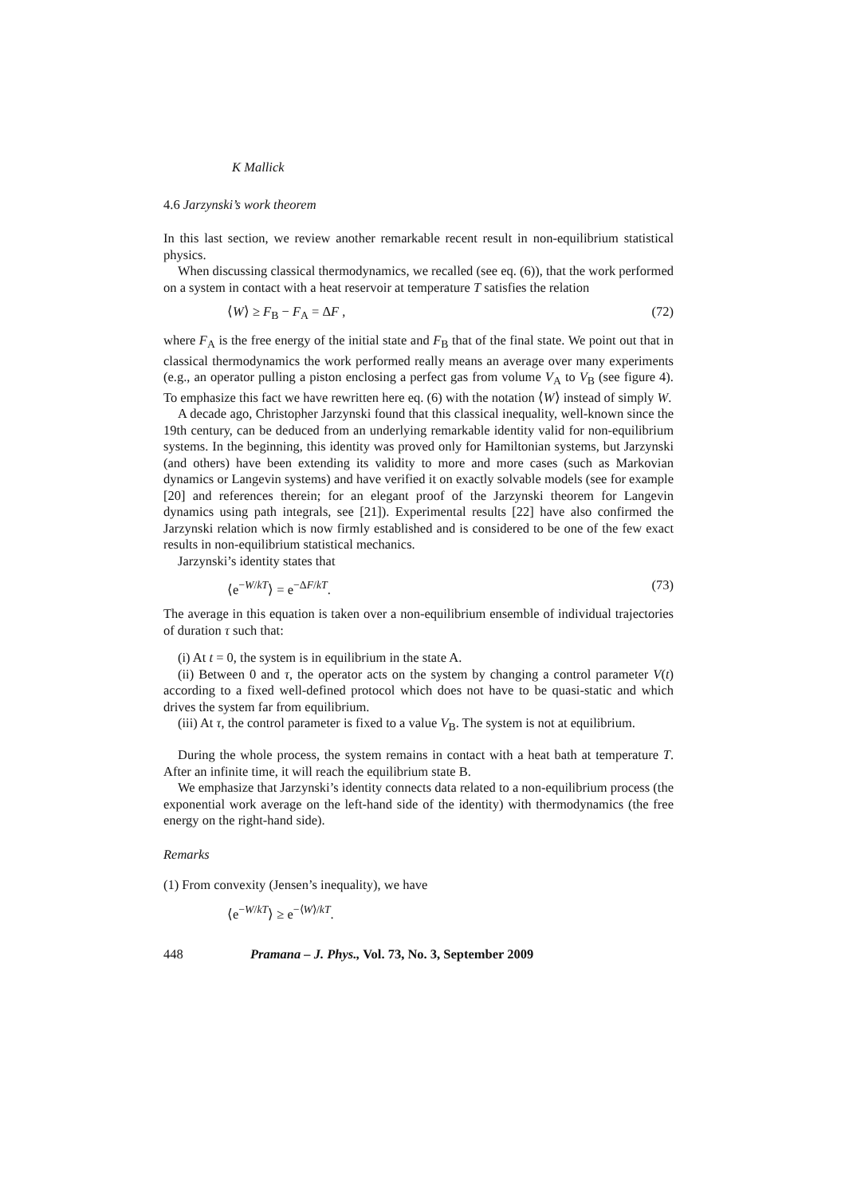K Mallick
4.6 Jarzynski’s work theorem
In this last section, we review another remarkable recent result in non-equilibrium statistical physics.
When discussing classical thermodynamics, we recalled (see eq. (6)), that the work performed on a system in contact with a heat reservoir at temperature T satisfies the relation
⟨W⟩ ≥ F<sub>B</sub> − F<sub>A</sub> = ΔF , (72)
where F<sub>A</sub> is the free energy of the initial state and F<sub>B</sub> that of the final state. We point out that in classical thermodynamics the work performed really means an average over many experiments (e.g., an operator pulling a piston enclosing a perfect gas from volume V<sub>A</sub> to V<sub>B</sub> (see figure 4). To emphasize this fact we have rewritten here eq. (6) with the notation ⟨W⟩ instead of simply W.
A decade ago, Christopher Jarzynski found that this classical inequality, well-known since the 19th century, can be deduced from an underlying remarkable identity valid for non-equilibrium systems. In the beginning, this identity was proved only for Hamiltonian systems, but Jarzynski (and others) have been extending its validity to more and more cases (such as Markovian dynamics or Langevin systems) and have verified it on exactly solvable models (see for example [20] and references therein; for an elegant proof of the Jarzynski theorem for Langevin dynamics using path integrals, see [21]). Experimental results [22] have also confirmed the Jarzynski relation which is now firmly established and is considered to be one of the few exact results in non-equilibrium statistical mechanics.
Jarzynski’s identity states that
⟨e<sup>−W/kT</sup>⟩ = e<sup>−ΔF/kT</sup>. (73)
The average in this equation is taken over a non-equilibrium ensemble of individual trajectories of duration τ such that:
(i) At t = 0, the system is in equilibrium in the state A.
(ii) Between 0 and τ, the operator acts on the system by changing a control parameter V(t) according to a fixed well-defined protocol which does not have to be quasi-static and which drives the system far from equilibrium.
(iii) At τ, the control parameter is fixed to a value V<sub>B</sub>. The system is not at equilibrium.
During the whole process, the system remains in contact with a heat bath at temperature T. After an infinite time, it will reach the equilibrium state B.
We emphasize that Jarzynski’s identity connects data related to a non-equilibrium process (the exponential work average on the left-hand side of the identity) with thermodynamics (the free energy on the right-hand side).
Remarks
(1) From convexity (Jensen’s inequality), we have
⟨e<sup>−W/kT</sup>⟩ ≥ e<sup>−⟨W⟩/kT</sup>.
448 Pramana – J. Phys., Vol. 73, No. 3, September 2009